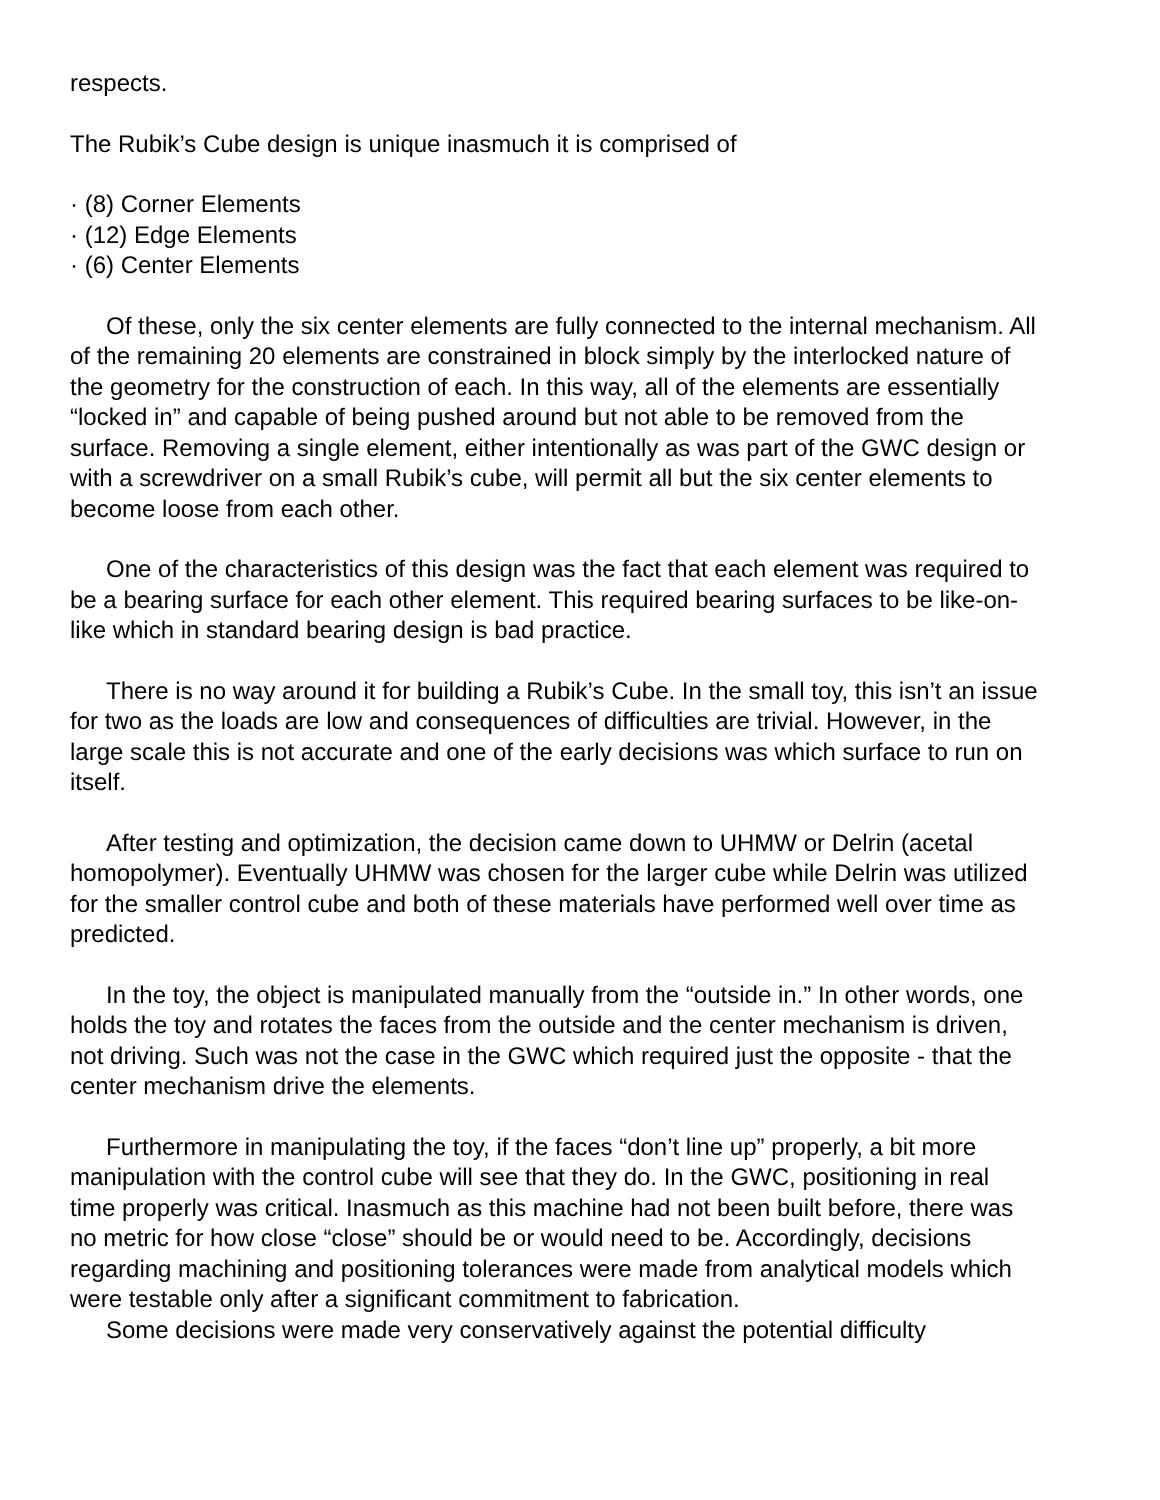respects.
The Rubik’s Cube design is unique inasmuch it is comprised of
· (8) Corner Elements
· (12) Edge Elements
· (6) Center Elements
Of these, only the six center elements are fully connected to the internal mechanism. All of the remaining 20 elements are constrained in block simply by the interlocked nature of the geometry for the construction of each. In this way, all of the elements are essentially “locked in” and capable of being pushed around but not able to be removed from the surface. Removing a single element, either intentionally as was part of the GWC design or with a screwdriver on a small Rubik’s cube, will permit all but the six center elements to become loose from each other.
One of the characteristics of this design was the fact that each element was required to be a bearing surface for each other element. This required bearing surfaces to be like-on-like which in standard bearing design is bad practice.
There is no way around it for building a Rubik’s Cube. In the small toy, this isn’t an issue for two as the loads are low and consequences of difficulties are trivial. However, in the large scale this is not accurate and one of the early decisions was which surface to run on itself.
After testing and optimization, the decision came down to UHMW or Delrin (acetal homopolymer). Eventually UHMW was chosen for the larger cube while Delrin was utilized for the smaller control cube and both of these materials have performed well over time as predicted.
In the toy, the object is manipulated manually from the “outside in.” In other words, one holds the toy and rotates the faces from the outside and the center mechanism is driven, not driving. Such was not the case in the GWC which required just the opposite - that the center mechanism drive the elements.
Furthermore in manipulating the toy, if the faces “don’t line up” properly, a bit more manipulation with the control cube will see that they do. In the GWC, positioning in real time properly was critical. Inasmuch as this machine had not been built before, there was no metric for how close “close” should be or would need to be. Accordingly, decisions regarding machining and positioning tolerances were made from analytical models which were testable only after a significant commitment to fabrication.
Some decisions were made very conservatively against the potential difficulty